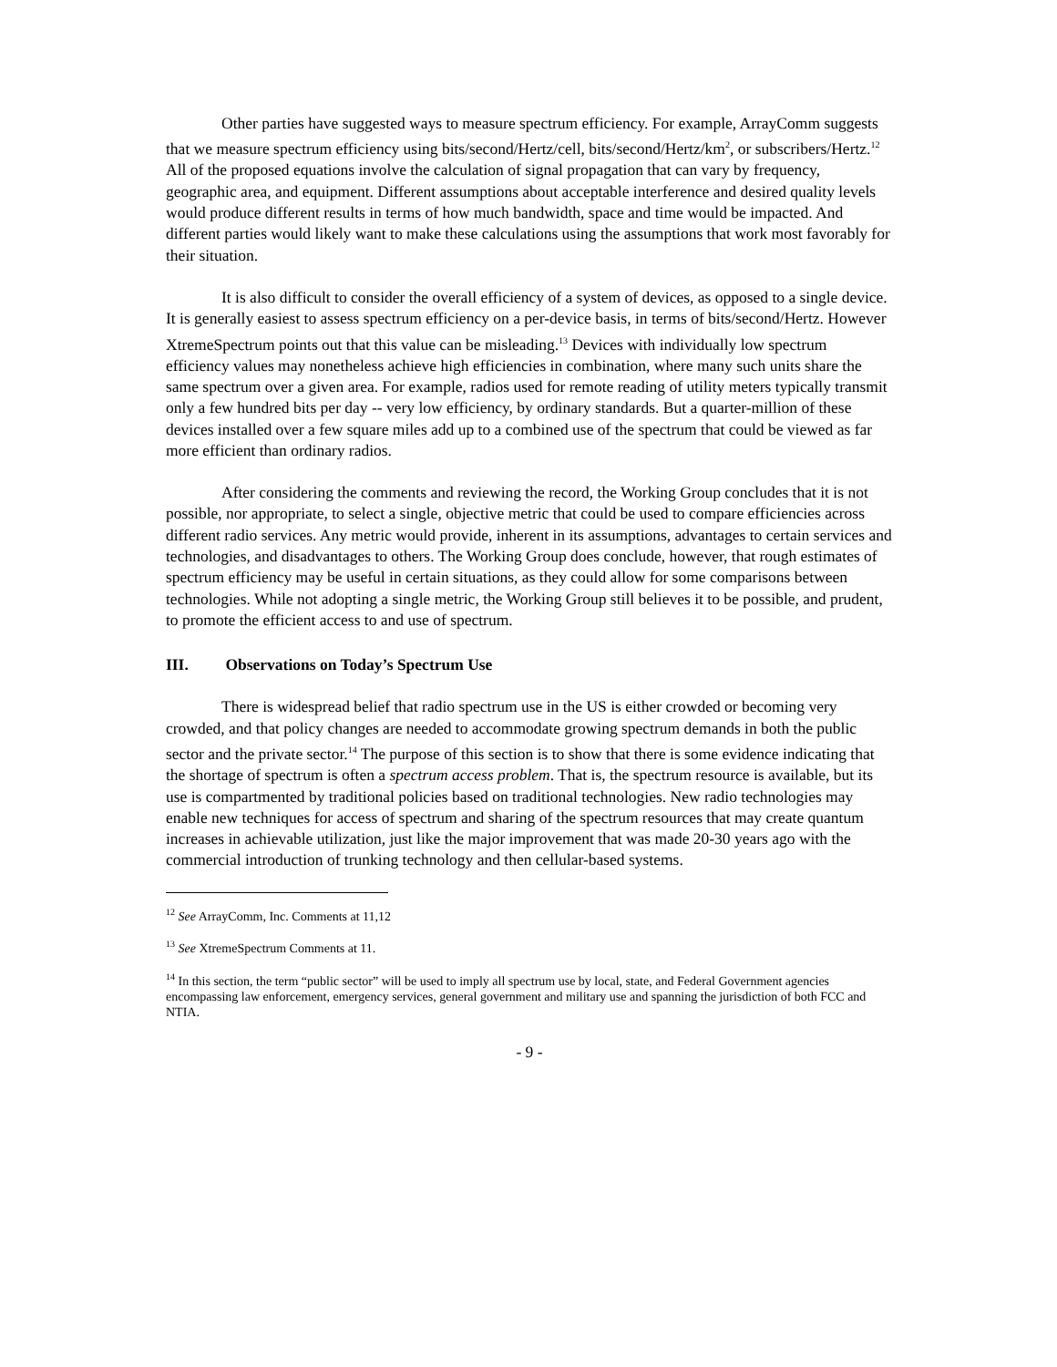Other parties have suggested ways to measure spectrum efficiency. For example, ArrayComm suggests that we measure spectrum efficiency using bits/second/Hertz/cell, bits/second/Hertz/km<sup>2</sup>, or subscribers/Hertz.<sup>12</sup> All of the proposed equations involve the calculation of signal propagation that can vary by frequency, geographic area, and equipment. Different assumptions about acceptable interference and desired quality levels would produce different results in terms of how much bandwidth, space and time would be impacted. And different parties would likely want to make these calculations using the assumptions that work most favorably for their situation.
It is also difficult to consider the overall efficiency of a system of devices, as opposed to a single device. It is generally easiest to assess spectrum efficiency on a per-device basis, in terms of bits/second/Hertz. However XtremeSpectrum points out that this value can be misleading.<sup>13</sup> Devices with individually low spectrum efficiency values may nonetheless achieve high efficiencies in combination, where many such units share the same spectrum over a given area. For example, radios used for remote reading of utility meters typically transmit only a few hundred bits per day -- very low efficiency, by ordinary standards. But a quarter-million of these devices installed over a few square miles add up to a combined use of the spectrum that could be viewed as far more efficient than ordinary radios.
After considering the comments and reviewing the record, the Working Group concludes that it is not possible, nor appropriate, to select a single, objective metric that could be used to compare efficiencies across different radio services. Any metric would provide, inherent in its assumptions, advantages to certain services and technologies, and disadvantages to others. The Working Group does conclude, however, that rough estimates of spectrum efficiency may be useful in certain situations, as they could allow for some comparisons between technologies. While not adopting a single metric, the Working Group still believes it to be possible, and prudent, to promote the efficient access to and use of spectrum.
III. Observations on Today’s Spectrum Use
There is widespread belief that radio spectrum use in the US is either crowded or becoming very crowded, and that policy changes are needed to accommodate growing spectrum demands in both the public sector and the private sector.<sup>14</sup> The purpose of this section is to show that there is some evidence indicating that the shortage of spectrum is often a spectrum access problem. That is, the spectrum resource is available, but its use is compartmented by traditional policies based on traditional technologies. New radio technologies may enable new techniques for access of spectrum and sharing of the spectrum resources that may create quantum increases in achievable utilization, just like the major improvement that was made 20-30 years ago with the commercial introduction of trunking technology and then cellular-based systems.
<sup>12</sup> See ArrayComm, Inc. Comments at 11,12
<sup>13</sup> See XtremeSpectrum Comments at 11.
<sup>14</sup> In this section, the term “public sector” will be used to imply all spectrum use by local, state, and Federal Government agencies encompassing law enforcement, emergency services, general government and military use and spanning the jurisdiction of both FCC and NTIA.
- 9 -